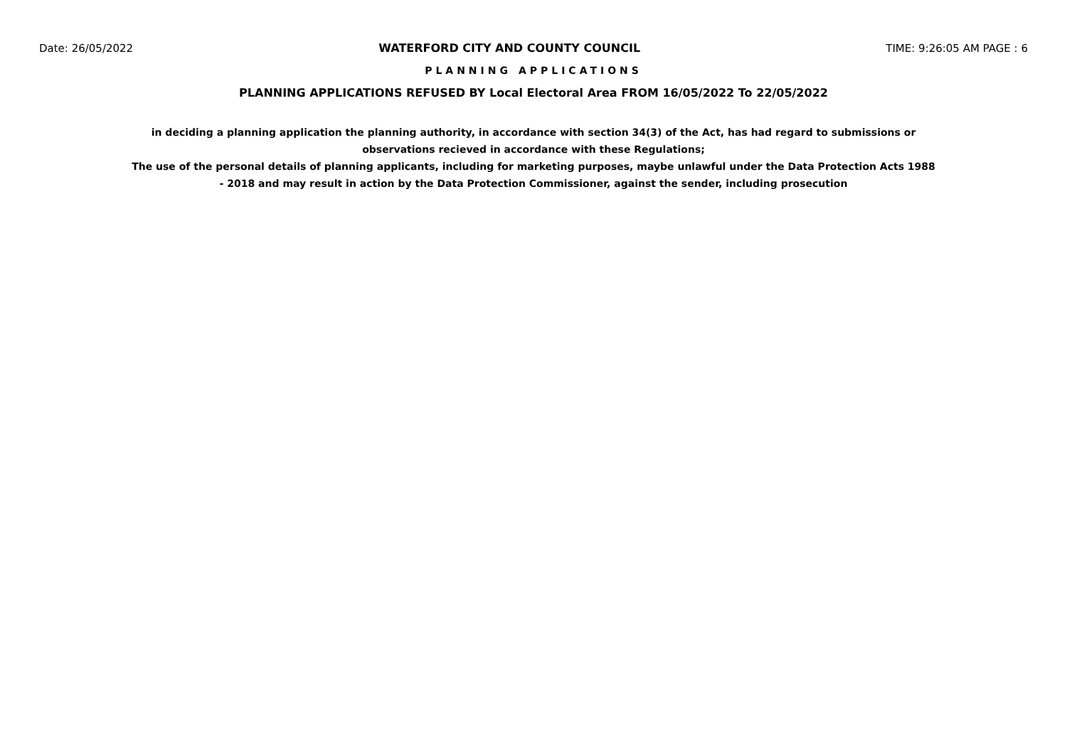Date: 26/05/2022 WATERFORD CITY AND COUNTY COUNCIL TIME: 9:26:05 AM PAGE : 6
PLANNING APPLICATIONS
PLANNING APPLICATIONS REFUSED BY Local Electoral Area FROM 16/05/2022 To 22/05/2022
in deciding a planning application the planning authority, in accordance with section 34(3) of the Act, has had regard to submissions or observations recieved in accordance with these Regulations;
The use of the personal details of planning applicants, including for marketing purposes, maybe unlawful under the Data Protection Acts 1988 - 2018 and may result in action by the Data Protection Commissioner, against the sender, including prosecution